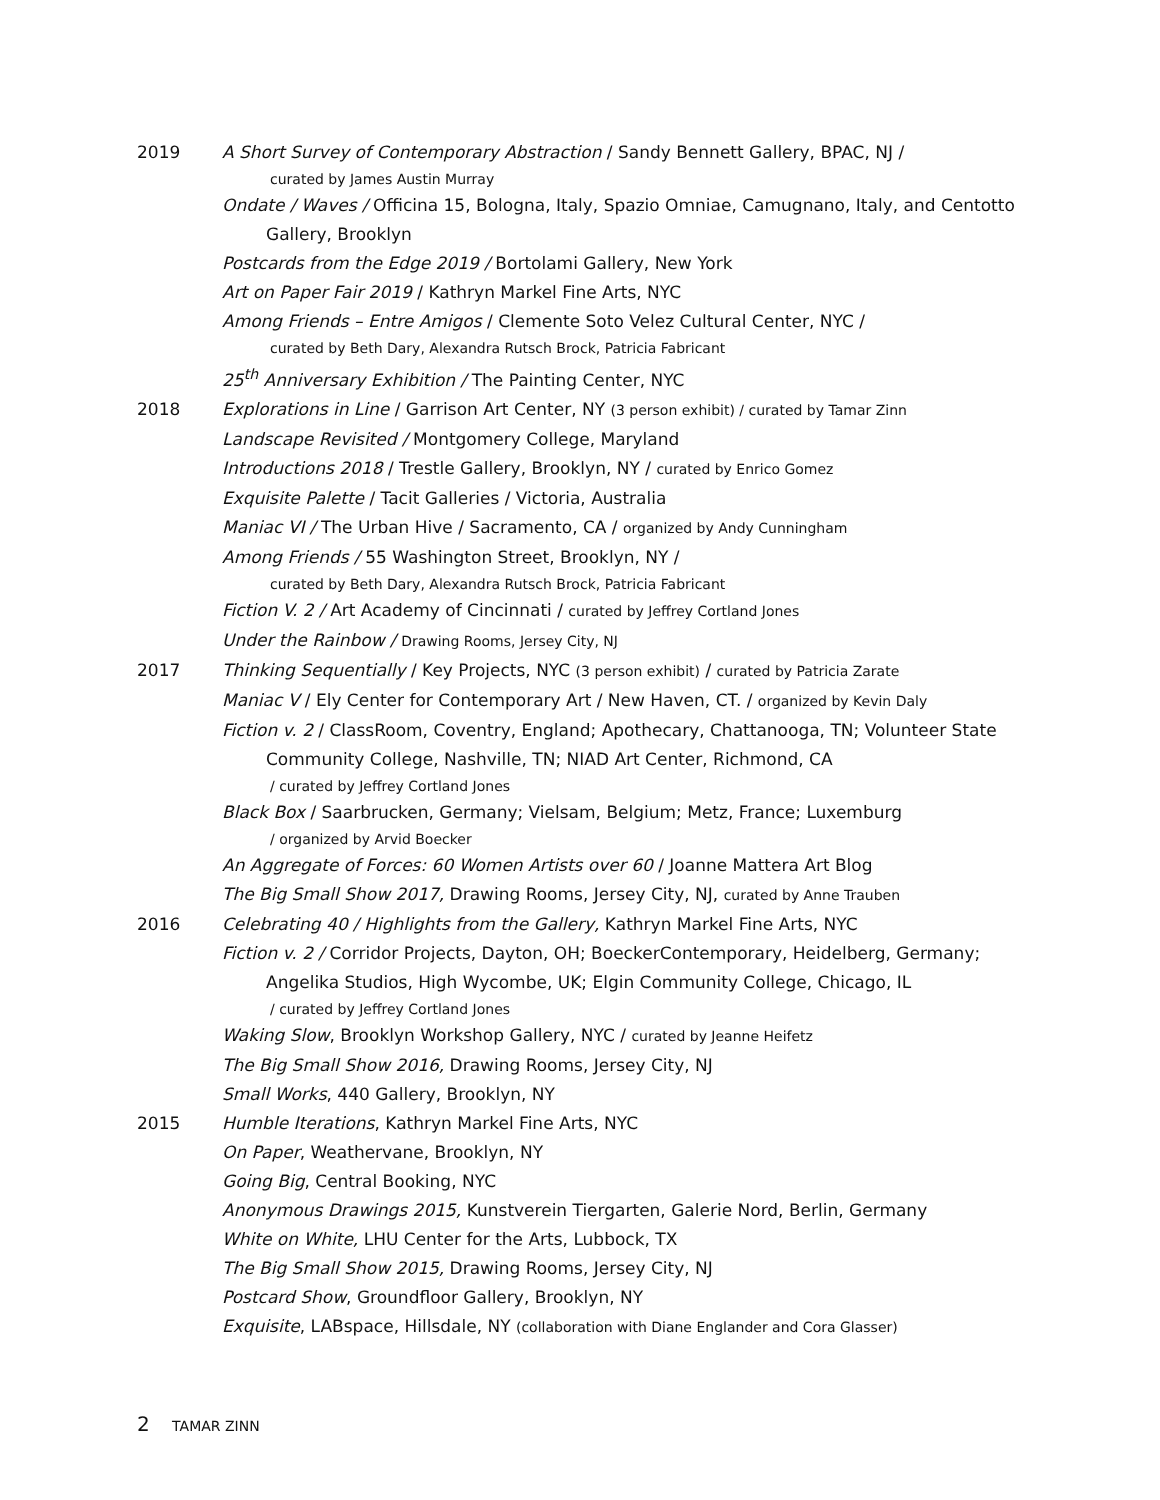2019 A Short Survey of Contemporary Abstraction / Sandy Bennett Gallery, BPAC, NJ /
curated by James Austin Murray
Ondate / Waves / Officina 15, Bologna, Italy, Spazio Omniae, Camugnano, Italy, and Centotto
Gallery, Brooklyn
Postcards from the Edge 2019 / Bortolami Gallery, New York
Art on Paper Fair 2019 / Kathryn Markel Fine Arts, NYC
Among Friends – Entre Amigos / Clemente Soto Velez Cultural Center, NYC /
curated by Beth Dary, Alexandra Rutsch Brock, Patricia Fabricant
25<sup>th</sup> Anniversary Exhibition / The Painting Center, NYC
2018 Explorations in Line / Garrison Art Center, NY (3 person exhibit) / curated by Tamar Zinn
Landscape Revisited / Montgomery College, Maryland
Introductions 2018 / Trestle Gallery, Brooklyn, NY / curated by Enrico Gomez
Exquisite Palette / Tacit Galleries / Victoria, Australia
Maniac VI / The Urban Hive / Sacramento, CA / organized by Andy Cunningham
Among Friends / 55 Washington Street, Brooklyn, NY /
curated by Beth Dary, Alexandra Rutsch Brock, Patricia Fabricant
Fiction V. 2 / Art Academy of Cincinnati / curated by Jeffrey Cortland Jones
Under the Rainbow / Drawing Rooms, Jersey City, NJ
2017 Thinking Sequentially / Key Projects, NYC (3 person exhibit) / curated by Patricia Zarate
Maniac V / Ely Center for Contemporary Art / New Haven, CT. / organized by Kevin Daly
Fiction v. 2 / ClassRoom, Coventry, England; Apothecary, Chattanooga, TN; Volunteer State
Community College, Nashville, TN; NIAD Art Center, Richmond, CA
/ curated by Jeffrey Cortland Jones
Black Box / Saarbrucken, Germany; Vielsam, Belgium; Metz, France; Luxemburg
/ organized by Arvid Boecker
An Aggregate of Forces: 60 Women Artists over 60 / Joanne Mattera Art Blog
The Big Small Show 2017, Drawing Rooms, Jersey City, NJ, curated by Anne Trauben
2016 Celebrating 40 / Highlights from the Gallery, Kathryn Markel Fine Arts, NYC
Fiction v. 2 / Corridor Projects, Dayton, OH; BoeckerContemporary, Heidelberg, Germany;
Angelika Studios, High Wycombe, UK; Elgin Community College, Chicago, IL
/ curated by Jeffrey Cortland Jones
Waking Slow, Brooklyn Workshop Gallery, NYC / curated by Jeanne Heifetz
The Big Small Show 2016, Drawing Rooms, Jersey City, NJ
Small Works, 440 Gallery, Brooklyn, NY
2015 Humble Iterations, Kathryn Markel Fine Arts, NYC
On Paper, Weathervane, Brooklyn, NY
Going Big, Central Booking, NYC
Anonymous Drawings 2015, Kunstverein Tiergarten, Galerie Nord, Berlin, Germany
White on White, LHU Center for the Arts, Lubbock, TX
The Big Small Show 2015, Drawing Rooms, Jersey City, NJ
Postcard Show, Groundfloor Gallery, Brooklyn, NY
Exquisite, LABspace, Hillsdale, NY (collaboration with Diane Englander and Cora Glasser)
2 TAMAR ZINN